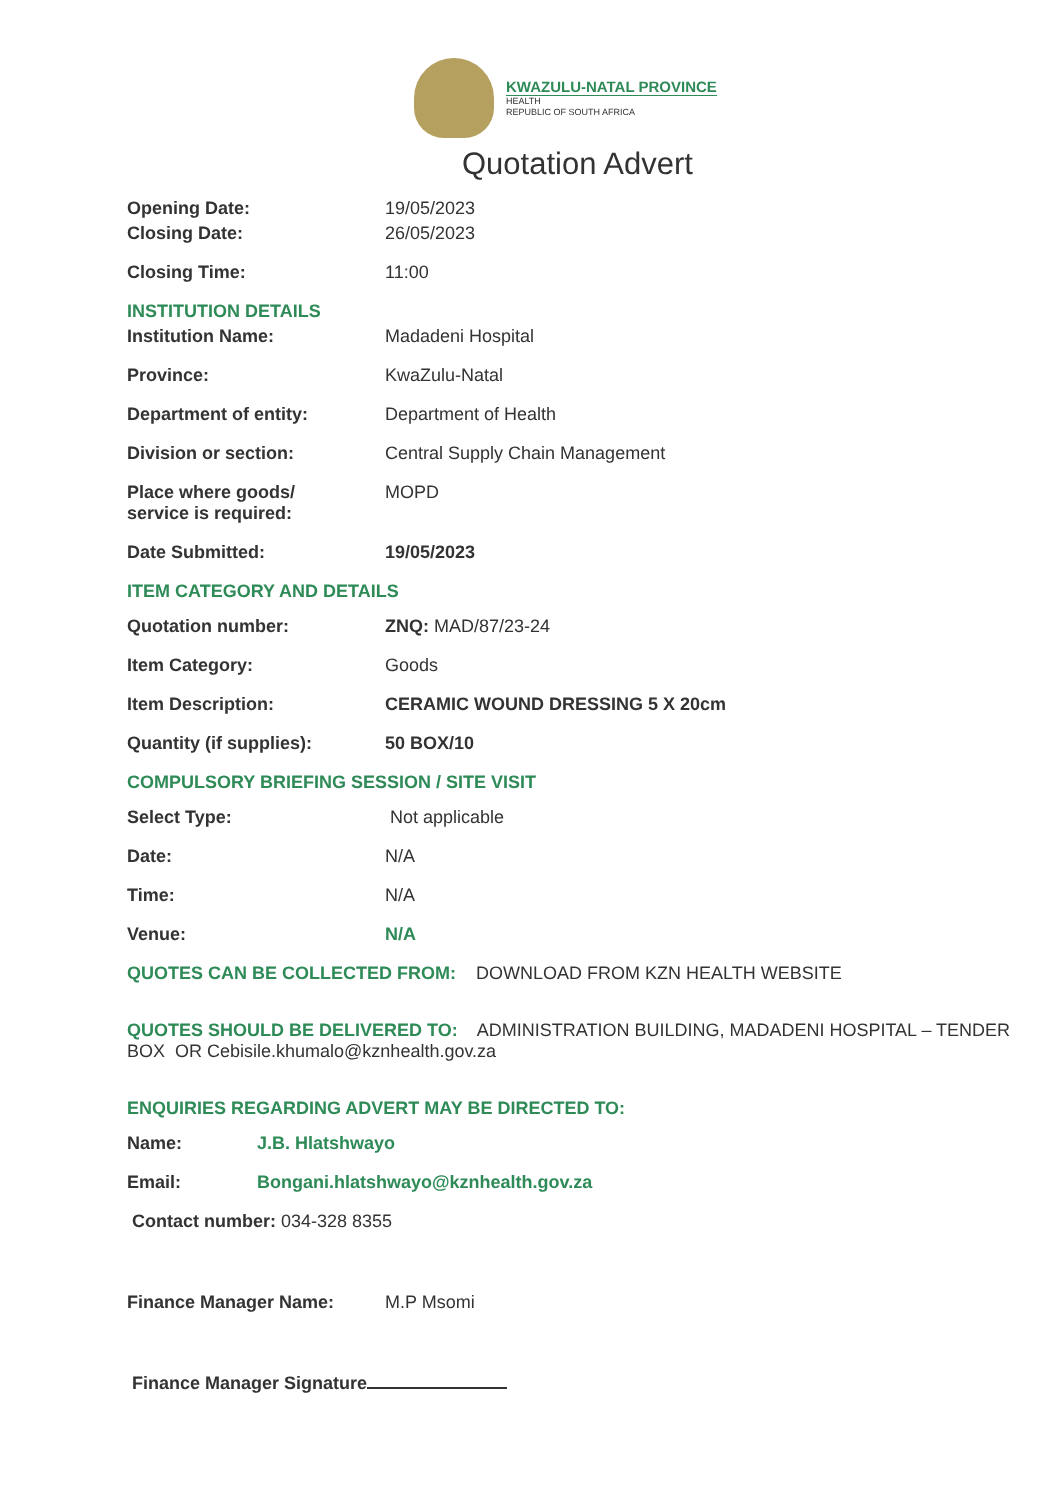KWAZULU-NATAL PROVINCE
HEALTH
REPUBLIC OF SOUTH AFRICA
Quotation Advert
Opening Date: 19/05/2023
Closing Date: 26/05/2023
Closing Time: 11:00
INSTITUTION DETAILS
Institution Name: Madadeni Hospital
Province: KwaZulu-Natal
Department of entity: Department of Health
Division or section: Central Supply Chain Management
Place where goods/
service is required:
MOPD
Date Submitted: 19/05/2023
ITEM CATEGORY AND DETAILS
Quotation number: ZNQ: MAD/87/23-24
Item Category: Goods
Item Description: CERAMIC WOUND DRESSING 5 X 20cm
Quantity (if supplies): 50 BOX/10
COMPULSORY BRIEFING SESSION / SITE VISIT
Select Type: Not applicable
Date: N/A
Time: N/A
Venue: N/A
QUOTES CAN BE COLLECTED FROM: DOWNLOAD FROM KZN HEALTH WEBSITE
QUOTES SHOULD BE DELIVERED TO: ADMINISTRATION BUILDING, MADADENI HOSPITAL – TENDER BOX OR Cebisile.khumalo@kznhealth.gov.za
ENQUIRIES REGARDING ADVERT MAY BE DIRECTED TO:
Name: J.B. Hlatshwayo
Email: Bongani.hlatshwayo@kznhealth.gov.za
Contact number: 034-328 8355
Finance Manager Name: M.P Msomi
Finance Manager Signature